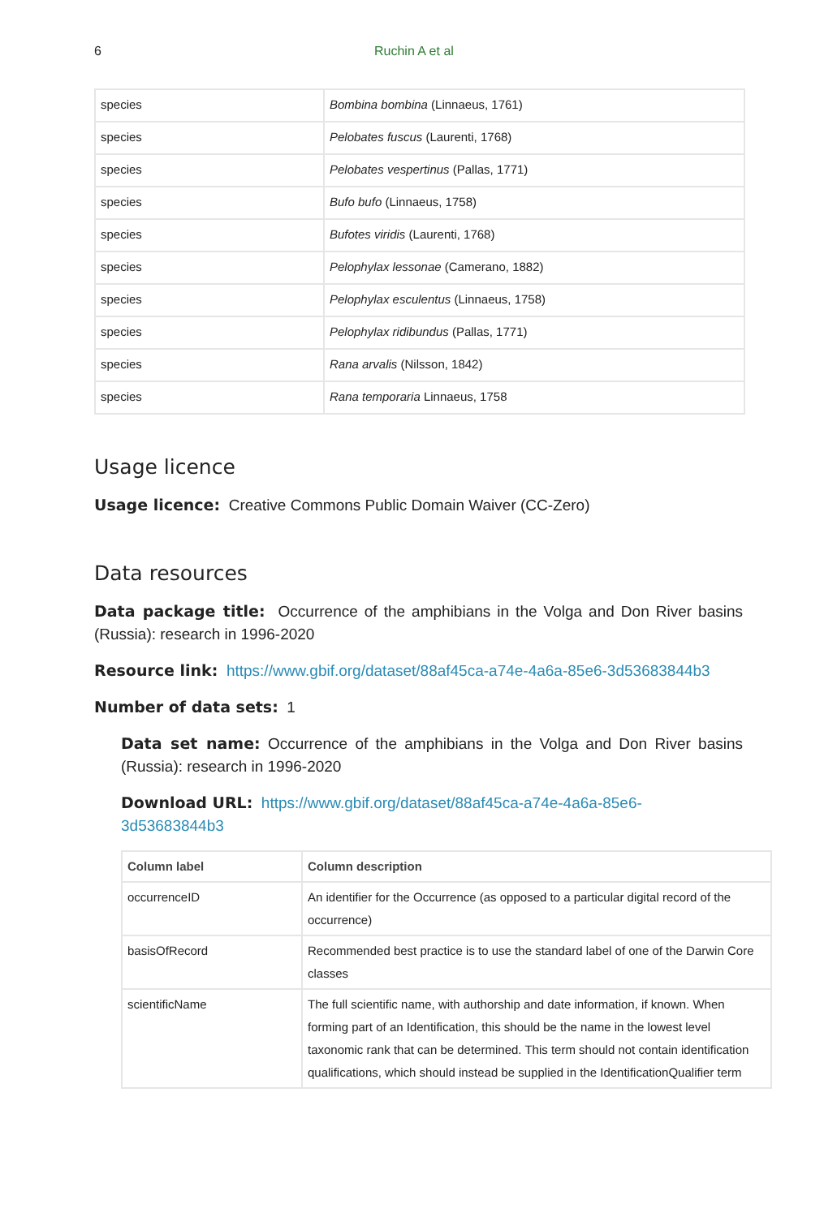6 Ruchin A et al
| species | Bombina bombina (Linnaeus, 1761) |
| species | Pelobates fuscus (Laurenti, 1768) |
| species | Pelobates vespertinus (Pallas, 1771) |
| species | Bufo bufo (Linnaeus, 1758) |
| species | Bufotes viridis (Laurenti, 1768) |
| species | Pelophylax lessonae (Camerano, 1882) |
| species | Pelophylax esculentus (Linnaeus, 1758) |
| species | Pelophylax ridibundus (Pallas, 1771) |
| species | Rana arvalis (Nilsson, 1842) |
| species | Rana temporaria Linnaeus, 1758 |
Usage licence
Usage licence: Creative Commons Public Domain Waiver (CC-Zero)
Data resources
Data package title: Occurrence of the amphibians in the Volga and Don River basins (Russia): research in 1996-2020
Resource link: https://www.gbif.org/dataset/88af45ca-a74e-4a6a-85e6-3d53683844b3
Number of data sets: 1
Data set name: Occurrence of the amphibians in the Volga and Don River basins (Russia): research in 1996-2020
Download URL: https://www.gbif.org/dataset/88af45ca-a74e-4a6a-85e6-
3d53683844b3
| Column label | Column description |
| --- | --- |
| occurrenceID | An identifier for the Occurrence (as opposed to a particular digital record of the occurrence) |
| basisOfRecord | Recommended best practice is to use the standard label of one of the Darwin Core classes |
| scientificName | The full scientific name, with authorship and date information, if known. When forming part of an Identification, this should be the name in the lowest level taxonomic rank that can be determined. This term should not contain identification qualifications, which should instead be supplied in the IdentificationQualifier term |